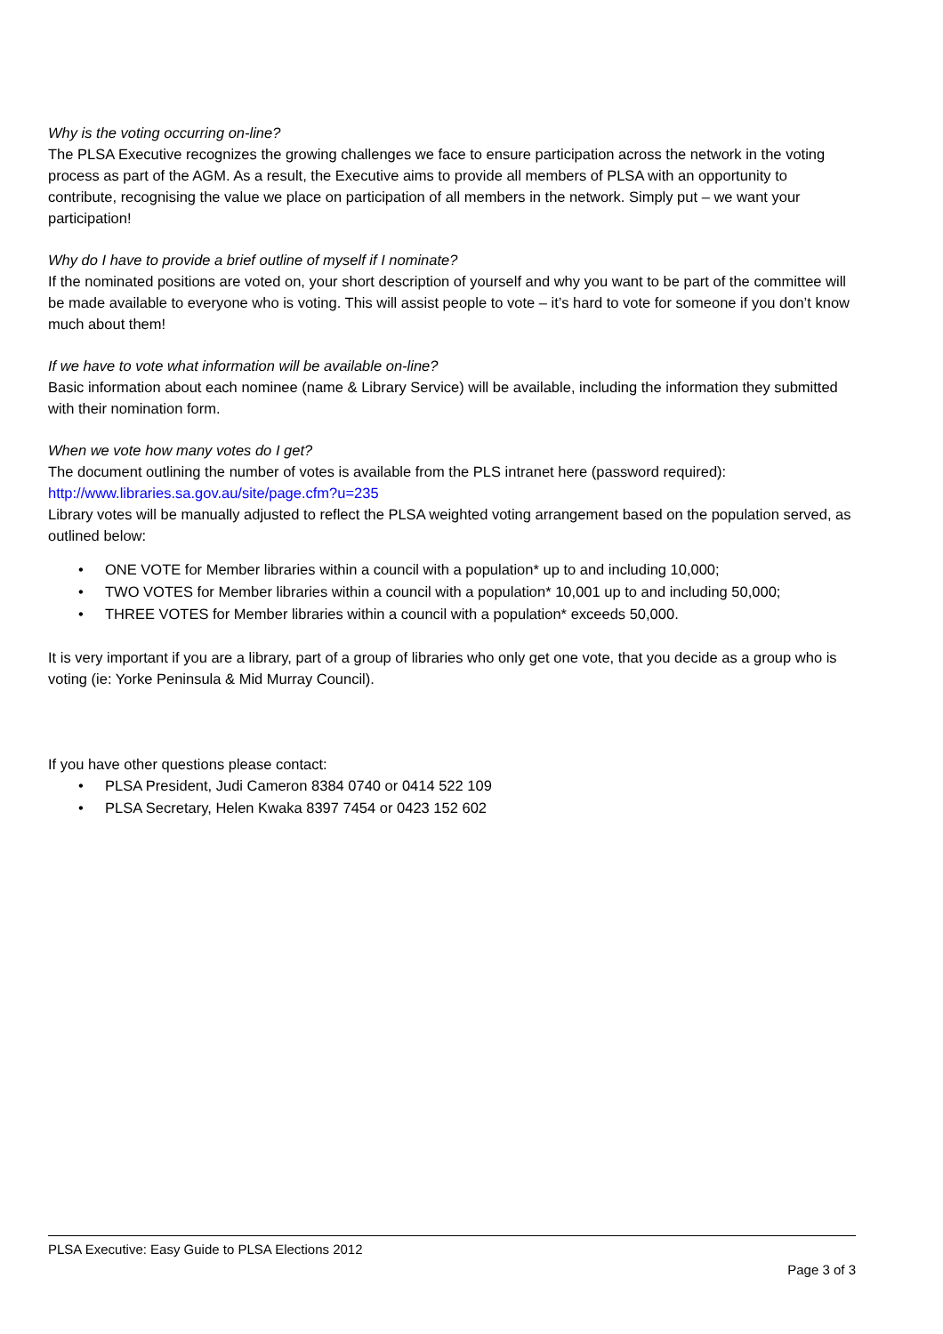Why is the voting occurring on-line?
The PLSA Executive recognizes the growing challenges we face to ensure participation across the network in the voting process as part of the AGM. As a result, the Executive aims to provide all members of PLSA with an opportunity to contribute, recognising the value we place on participation of all members in the network. Simply put – we want your participation!
Why do I have to provide a brief outline of myself if I nominate?
If the nominated positions are voted on, your short description of yourself and why you want to be part of the committee will be made available to everyone who is voting. This will assist people to vote – it’s hard to vote for someone if you don’t know much about them!
If we have to vote what information will be available on-line?
Basic information about each nominee (name & Library Service) will be available, including the information they submitted with their nomination form.
When we vote how many votes do I get?
The document outlining the number of votes is available from the PLS intranet here (password required):
http://www.libraries.sa.gov.au/site/page.cfm?u=235
Library votes will be manually adjusted to reflect the PLSA weighted voting arrangement based on the population served, as outlined below:
• ONE VOTE for Member libraries within a council with a population* up to and including 10,000;
• TWO VOTES for Member libraries within a council with a population* 10,001 up to and including 50,000;
• THREE VOTES for Member libraries within a council with a population* exceeds 50,000.
It is very important if you are a library, part of a group of libraries who only get one vote, that you decide as a group who is voting (ie: Yorke Peninsula & Mid Murray Council).
If you have other questions please contact:
• PLSA President, Judi Cameron 8384 0740 or 0414 522 109
• PLSA Secretary, Helen Kwaka 8397 7454 or 0423 152 602
PLSA Executive: Easy Guide to PLSA Elections 2012
Page 3 of 3